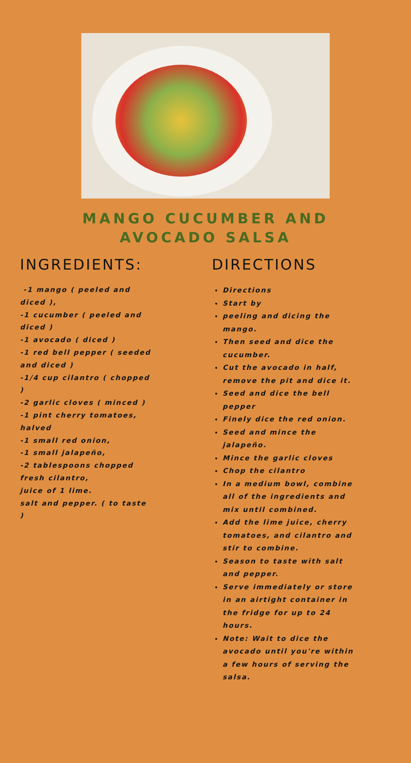MANGO CUCUMBER AND
AVOCADO SALSA
INGREDIENTS:
-1 mango ( peeled and diced ),
-1 cucumber ( peeled and diced )
-1 avocado ( diced )
-1 red bell pepper ( seeded and diced )
-1/4 cup cilantro ( chopped )
-2 garlic cloves ( minced )
-1 pint cherry tomatoes, halved
-1 small red onion,
-1 small jalapeño,
-2 tablespoons chopped fresh cilantro,
juice of 1 lime.
salt and pepper. ( to taste )
DIRECTIONS
Directions
Start by
peeling and dicing the mango.
Then seed and dice the cucumber.
Cut the avocado in half, remove the pit and dice it.
Seed and dice the bell pepper
Finely dice the red onion.
Seed and mince the jalapeño.
Mince the garlic cloves
Chop the cilantro
In a medium bowl, combine all of the ingredients and mix until combined.
Add the lime juice, cherry tomatoes, and cilantro and stir to combine.
Season to taste with salt and pepper.
Serve immediately or store in an airtight container in the fridge for up to 24 hours.
Note: Wait to dice the avocado until you're within a few hours of serving the salsa.